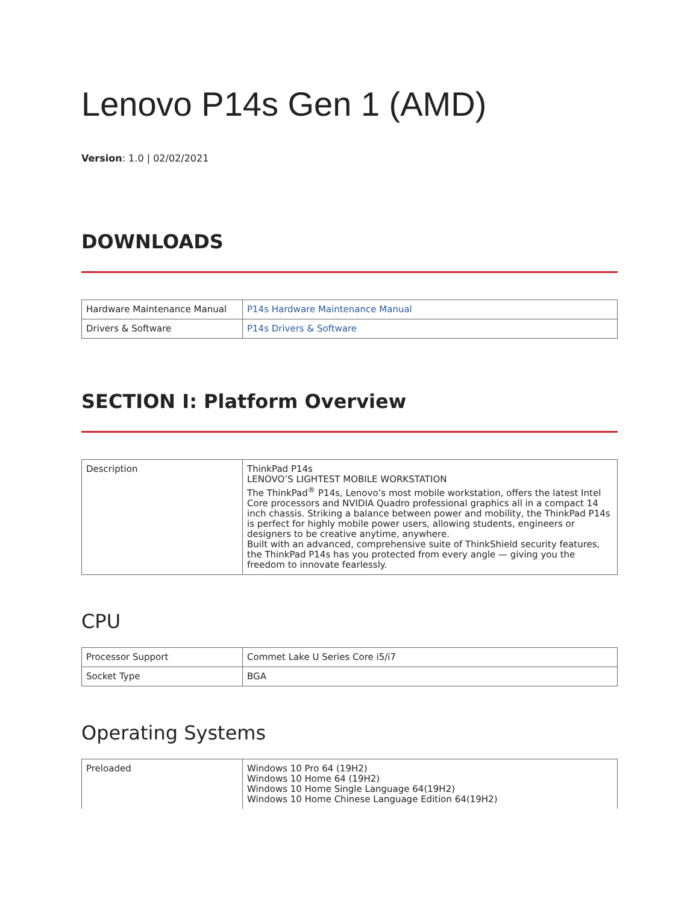Lenovo P14s Gen 1 (AMD)
Version: 1.0 | 02/02/2021
DOWNLOADS
| Hardware Maintenance Manual | P14s Hardware Maintenance Manual |
| Drivers & Software | P14s Drivers & Software |
SECTION I: Platform Overview
| Description | ThinkPad P14s LENOVO’S LIGHTEST MOBILE WORKSTATION The ThinkPad<sup>®</sup> P14s, Lenovo’s most mobile workstation, offers the latest Intel Core processors and NVIDIA Quadro professional graphics all in a compact 14 inch chassis. Striking a balance between power and mobility, the ThinkPad P14s is perfect for highly mobile power users, allowing students, engineers or designers to be creative anytime, anywhere. Built with an advanced, comprehensive suite of ThinkShield security features, the ThinkPad P14s has you protected from every angle — giving you the freedom to innovate fearlessly. |
CPU
| Processor Support | Commet Lake U Series Core i5/i7 |
| Socket Type | BGA |
Operating Systems
| Preloaded | Windows 10 Pro 64 (19H2) Windows 10 Home 64 (19H2) Windows 10 Home Single Language 64(19H2) Windows 10 Home Chinese Language Edition 64(19H2) |